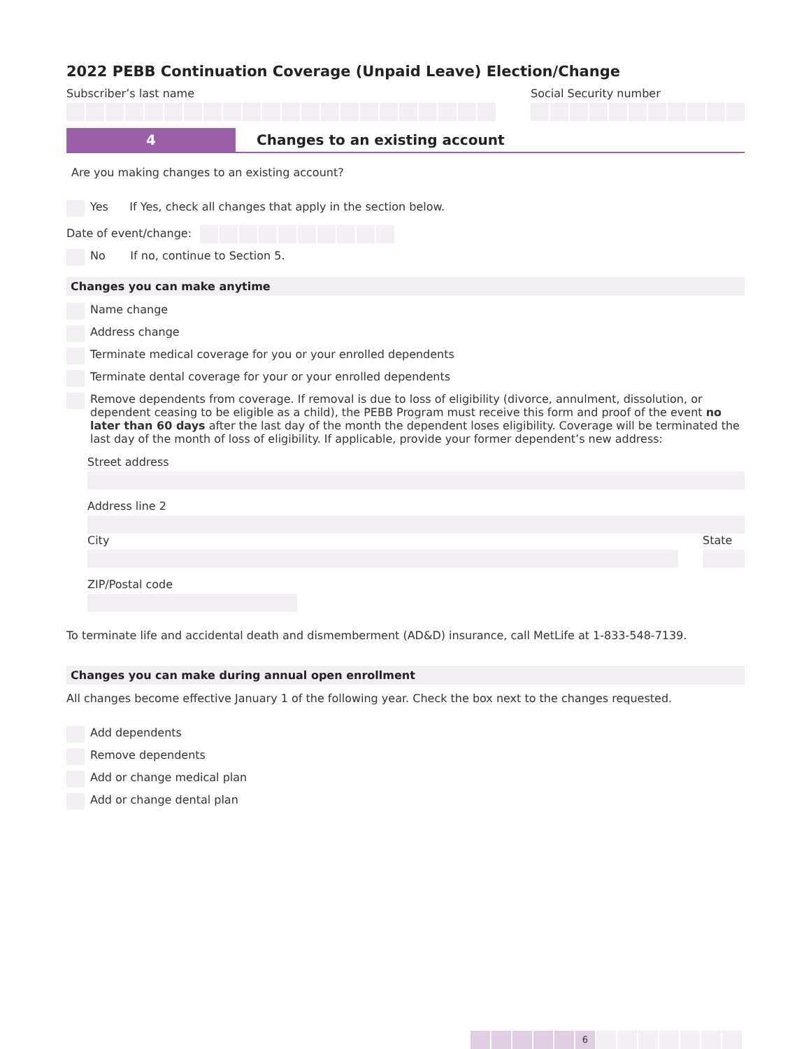2022 PEBB Continuation Coverage (Unpaid Leave) Election/Change
Subscriber’s last name Social Security number
4 Changes to an existing account
Are you making changes to an existing account?
Yes If Yes, check all changes that apply in the section below.
Date of event/change:
No If no, continue to Section 5.
Changes you can make anytime
Name change
Address change
Terminate medical coverage for you or your enrolled dependents
Terminate dental coverage for your or your enrolled dependents
Remove dependents from coverage. If removal is due to loss of eligibility (divorce, annulment, dissolution, or dependent ceasing to be eligible as a child), the PEBB Program must receive this form and proof of the event no later than 60 days after the last day of the month the dependent loses eligibility. Coverage will be terminated the last day of the month of loss of eligibility. If applicable, provide your former dependent’s new address:
Street address
Address line 2
City State
ZIP/Postal code
To terminate life and accidental death and dismemberment (AD&D) insurance, call MetLife at 1-833-548-7139.
Changes you can make during annual open enrollment
All changes become effective January 1 of the following year. Check the box next to the changes requested.
Add dependents
Remove dependents
Add or change medical plan
Add or change dental plan
6